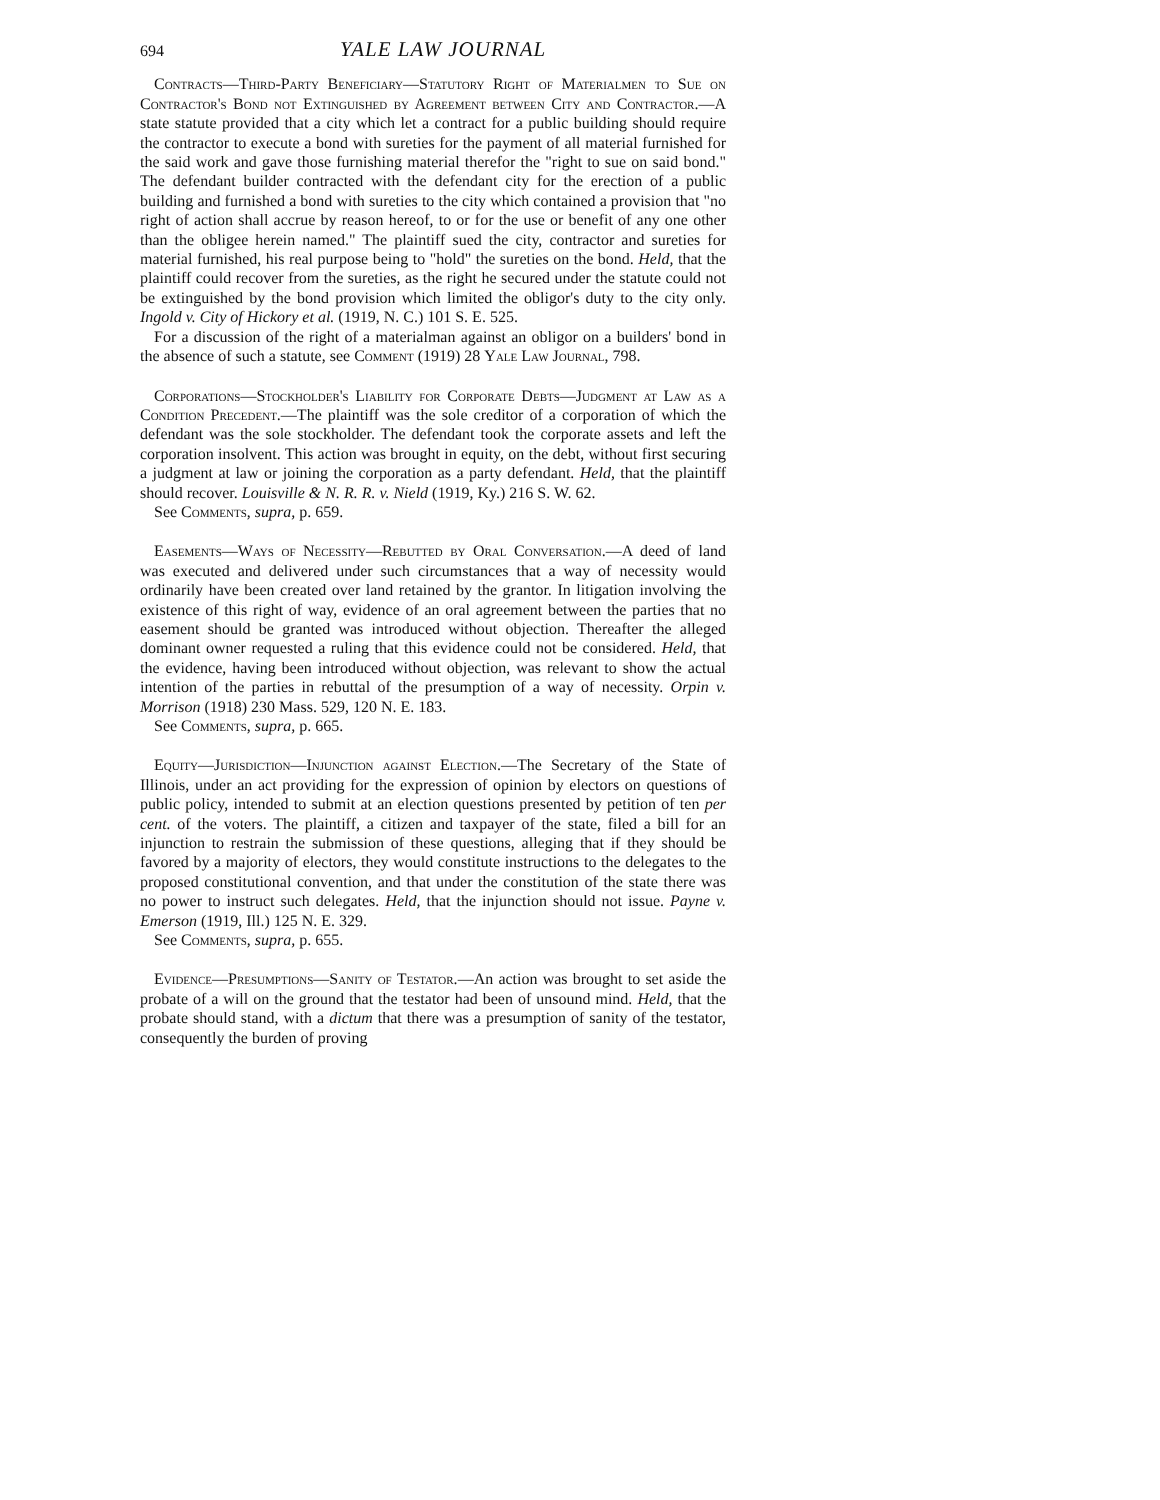694 YALE LAW JOURNAL
Contracts—Third-Party Beneficiary—Statutory Right of Materialmen to Sue on Contractor's Bond not Extinguished by Agreement between City and Contractor.—A state statute provided that a city which let a contract for a public building should require the contractor to execute a bond with sureties for the payment of all material furnished for the said work and gave those furnishing material therefor the "right to sue on said bond." The defendant builder contracted with the defendant city for the erection of a public building and furnished a bond with sureties to the city which contained a provision that "no right of action shall accrue by reason hereof, to or for the use or benefit of any one other than the obligee herein named." The plaintiff sued the city, contractor and sureties for material furnished, his real purpose being to "hold" the sureties on the bond. Held, that the plaintiff could recover from the sureties, as the right he secured under the statute could not be extinguished by the bond provision which limited the obligor's duty to the city only. Ingold v. City of Hickory et al. (1919, N. C.) 101 S. E. 525.
For a discussion of the right of a materialman against an obligor on a builders' bond in the absence of such a statute, see Comment (1919) 28 Yale Law Journal, 798.
Corporations—Stockholder's Liability for Corporate Debts—Judgment at Law as a Condition Precedent.—The plaintiff was the sole creditor of a corporation of which the defendant was the sole stockholder. The defendant took the corporate assets and left the corporation insolvent. This action was brought in equity, on the debt, without first securing a judgment at law or joining the corporation as a party defendant. Held, that the plaintiff should recover. Louisville & N. R. R. v. Nield (1919, Ky.) 216 S. W. 62.
See Comments, supra, p. 659.
Easements—Ways of Necessity—Rebutted by Oral Conversation.—A deed of land was executed and delivered under such circumstances that a way of necessity would ordinarily have been created over land retained by the grantor. In litigation involving the existence of this right of way, evidence of an oral agreement between the parties that no easement should be granted was introduced without objection. Thereafter the alleged dominant owner requested a ruling that this evidence could not be considered. Held, that the evidence, having been introduced without objection, was relevant to show the actual intention of the parties in rebuttal of the presumption of a way of necessity. Orpin v. Morrison (1918) 230 Mass. 529, 120 N. E. 183.
See Comments, supra, p. 665.
Equity—Jurisdiction—Injunction against Election.—The Secretary of the State of Illinois, under an act providing for the expression of opinion by electors on questions of public policy, intended to submit at an election questions presented by petition of ten per cent. of the voters. The plaintiff, a citizen and taxpayer of the state, filed a bill for an injunction to restrain the submission of these questions, alleging that if they should be favored by a majority of electors, they would constitute instructions to the delegates to the proposed constitutional convention, and that under the constitution of the state there was no power to instruct such delegates. Held, that the injunction should not issue. Payne v. Emerson (1919, Ill.) 125 N. E. 329.
See Comments, supra, p. 655.
Evidence—Presumptions—Sanity of Testator.—An action was brought to set aside the probate of a will on the ground that the testator had been of unsound mind. Held, that the probate should stand, with a dictum that there was a presumption of sanity of the testator, consequently the burden of proving